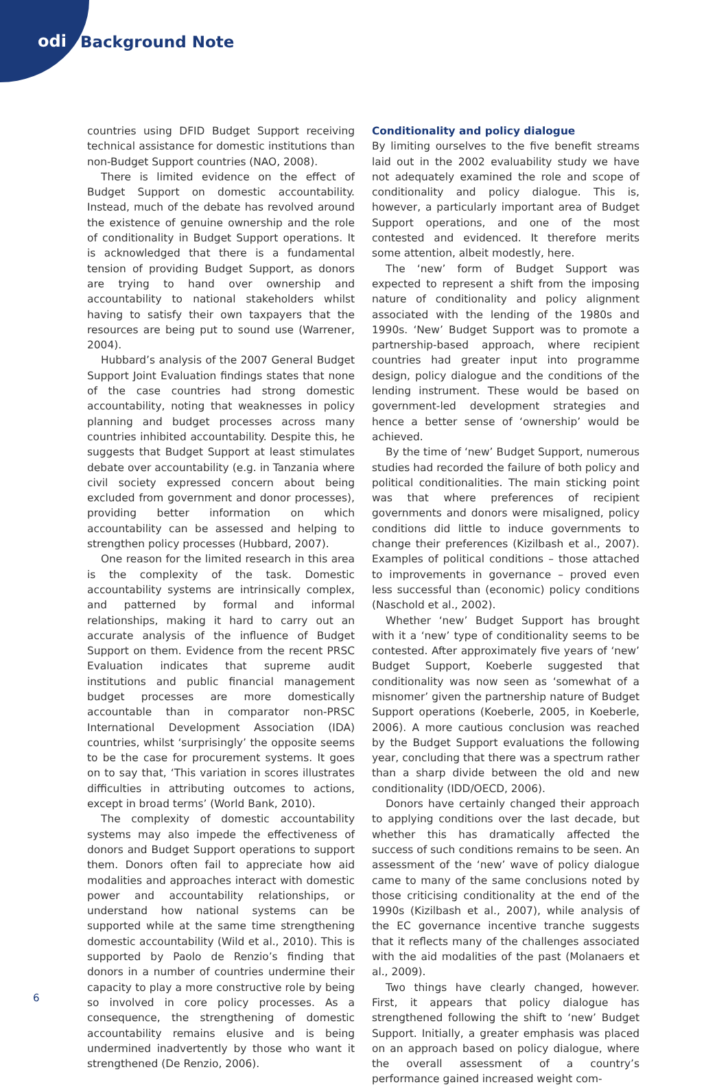odi Background Note
countries using DFID Budget Support receiving technical assistance for domestic institutions than non-Budget Support countries (NAO, 2008).
There is limited evidence on the effect of Budget Support on domestic accountability. Instead, much of the debate has revolved around the existence of genuine ownership and the role of conditionality in Budget Support operations. It is acknowledged that there is a fundamental tension of providing Budget Support, as donors are trying to hand over ownership and accountability to national stakeholders whilst having to satisfy their own taxpayers that the resources are being put to sound use (Warrener, 2004).
Hubbard’s analysis of the 2007 General Budget Support Joint Evaluation findings states that none of the case countries had strong domestic accountability, noting that weaknesses in policy planning and budget processes across many countries inhibited accountability. Despite this, he suggests that Budget Support at least stimulates debate over accountability (e.g. in Tanzania where civil society expressed concern about being excluded from government and donor processes), providing better information on which accountability can be assessed and helping to strengthen policy processes (Hubbard, 2007).
One reason for the limited research in this area is the complexity of the task. Domestic accountability systems are intrinsically complex, and patterned by formal and informal relationships, making it hard to carry out an accurate analysis of the influence of Budget Support on them. Evidence from the recent PRSC Evaluation indicates that supreme audit institutions and public financial management budget processes are more domestically accountable than in comparator non-PRSC International Development Association (IDA) countries, whilst ‘surprisingly’ the opposite seems to be the case for procurement systems. It goes on to say that, ‘This variation in scores illustrates difficulties in attributing outcomes to actions, except in broad terms’ (World Bank, 2010).
The complexity of domestic accountability systems may also impede the effectiveness of donors and Budget Support operations to support them. Donors often fail to appreciate how aid modalities and approaches interact with domestic power and accountability relationships, or understand how national systems can be supported while at the same time strengthening domestic accountability (Wild et al., 2010). This is supported by Paolo de Renzio’s finding that donors in a number of countries undermine their capacity to play a more constructive role by being so involved in core policy processes. As a consequence, the strengthening of domestic accountability remains elusive and is being undermined inadvertently by those who want it strengthened (De Renzio, 2006).
Conditionality and policy dialogue
By limiting ourselves to the five benefit streams laid out in the 2002 evaluability study we have not adequately examined the role and scope of conditionality and policy dialogue. This is, however, a particularly important area of Budget Support operations, and one of the most contested and evidenced. It therefore merits some attention, albeit modestly, here.
The ‘new’ form of Budget Support was expected to represent a shift from the imposing nature of conditionality and policy alignment associated with the lending of the 1980s and 1990s. ‘New’ Budget Support was to promote a partnership-based approach, where recipient countries had greater input into programme design, policy dialogue and the conditions of the lending instrument. These would be based on government-led development strategies and hence a better sense of ‘ownership’ would be achieved.
By the time of ‘new’ Budget Support, numerous studies had recorded the failure of both policy and political conditionalities. The main sticking point was that where preferences of recipient governments and donors were misaligned, policy conditions did little to induce governments to change their preferences (Kizilbash et al., 2007). Examples of political conditions – those attached to improvements in governance – proved even less successful than (economic) policy conditions (Naschold et al., 2002).
Whether ‘new’ Budget Support has brought with it a ‘new’ type of conditionality seems to be contested. After approximately five years of ‘new’ Budget Support, Koeberle suggested that conditionality was now seen as ‘somewhat of a misnomer’ given the partnership nature of Budget Support operations (Koeberle, 2005, in Koeberle, 2006). A more cautious conclusion was reached by the Budget Support evaluations the following year, concluding that there was a spectrum rather than a sharp divide between the old and new conditionality (IDD/OECD, 2006).
Donors have certainly changed their approach to applying conditions over the last decade, but whether this has dramatically affected the success of such conditions remains to be seen. An assessment of the ‘new’ wave of policy dialogue came to many of the same conclusions noted by those criticising conditionality at the end of the 1990s (Kizilbash et al., 2007), while analysis of the EC governance incentive tranche suggests that it reflects many of the challenges associated with the aid modalities of the past (Molanaers et al., 2009).
Two things have clearly changed, however. First, it appears that policy dialogue has strengthened following the shift to ‘new’ Budget Support. Initially, a greater emphasis was placed on an approach based on policy dialogue, where the overall assessment of a country’s performance gained increased weight com-
6